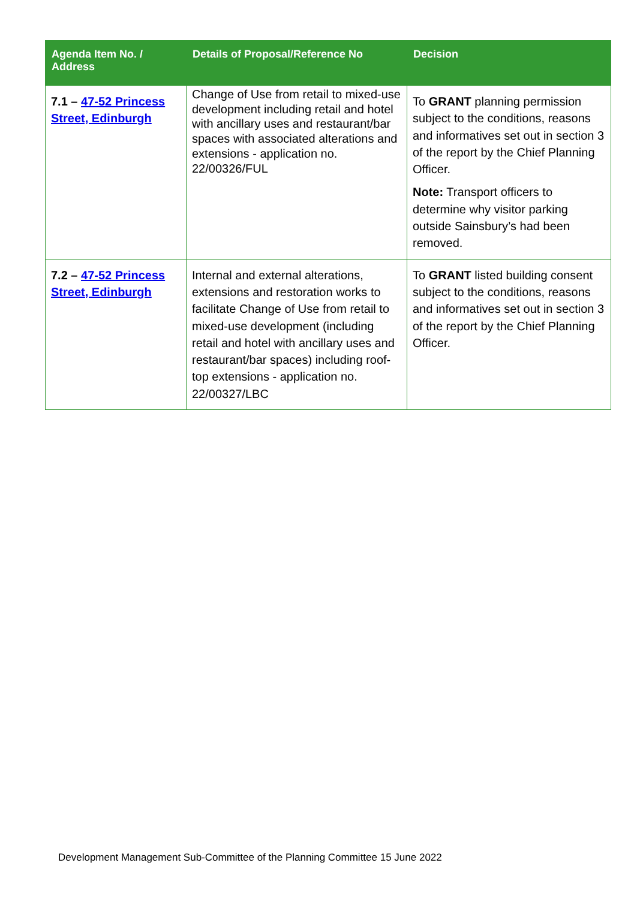| Agenda Item No. / Address | Details of Proposal/Reference No | Decision |
| --- | --- | --- |
| 7.1 – 47-52 Princess Street, Edinburgh | Change of Use from retail to mixed-use development including retail and hotel with ancillary uses and restaurant/bar spaces with associated alterations and extensions - application no. 22/00326/FUL | To GRANT planning permission subject to the conditions, reasons and informatives set out in section 3 of the report by the Chief Planning Officer. Note: Transport officers to determine why visitor parking outside Sainsbury’s had been removed. |
| 7.2 – 47-52 Princess Street, Edinburgh | Internal and external alterations, extensions and restoration works to facilitate Change of Use from retail to mixed-use development (including retail and hotel with ancillary uses and restaurant/bar spaces) including roof-top extensions - application no. 22/00327/LBC | To GRANT listed building consent subject to the conditions, reasons and informatives set out in section 3 of the report by the Chief Planning Officer. |
Development Management Sub-Committee of the Planning Committee 15 June 2022